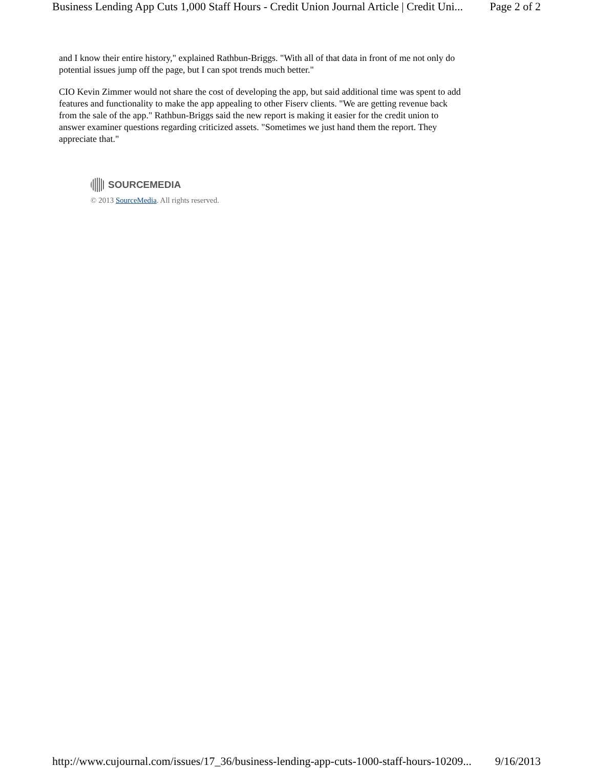Business Lending App Cuts 1,000 Staff Hours - Credit Union Journal Article | Credit Uni... Page 2 of 2
and I know their entire history," explained Rathbun-Briggs. "With all of that data in front of me not only do potential issues jump off the page, but I can spot trends much better."
CIO Kevin Zimmer would not share the cost of developing the app, but said additional time was spent to add features and functionality to make the app appealing to other Fiserv clients. "We are getting revenue back from the sale of the app." Rathbun-Briggs said the new report is making it easier for the credit union to answer examiner questions regarding criticized assets. "Sometimes we just hand them the report. They appreciate that."
SOURCEMEDIA
© 2013 SourceMedia. All rights reserved.
http://www.cujournal.com/issues/17_36/business-lending-app-cuts-1000-staff-hours-10209... 9/16/2013